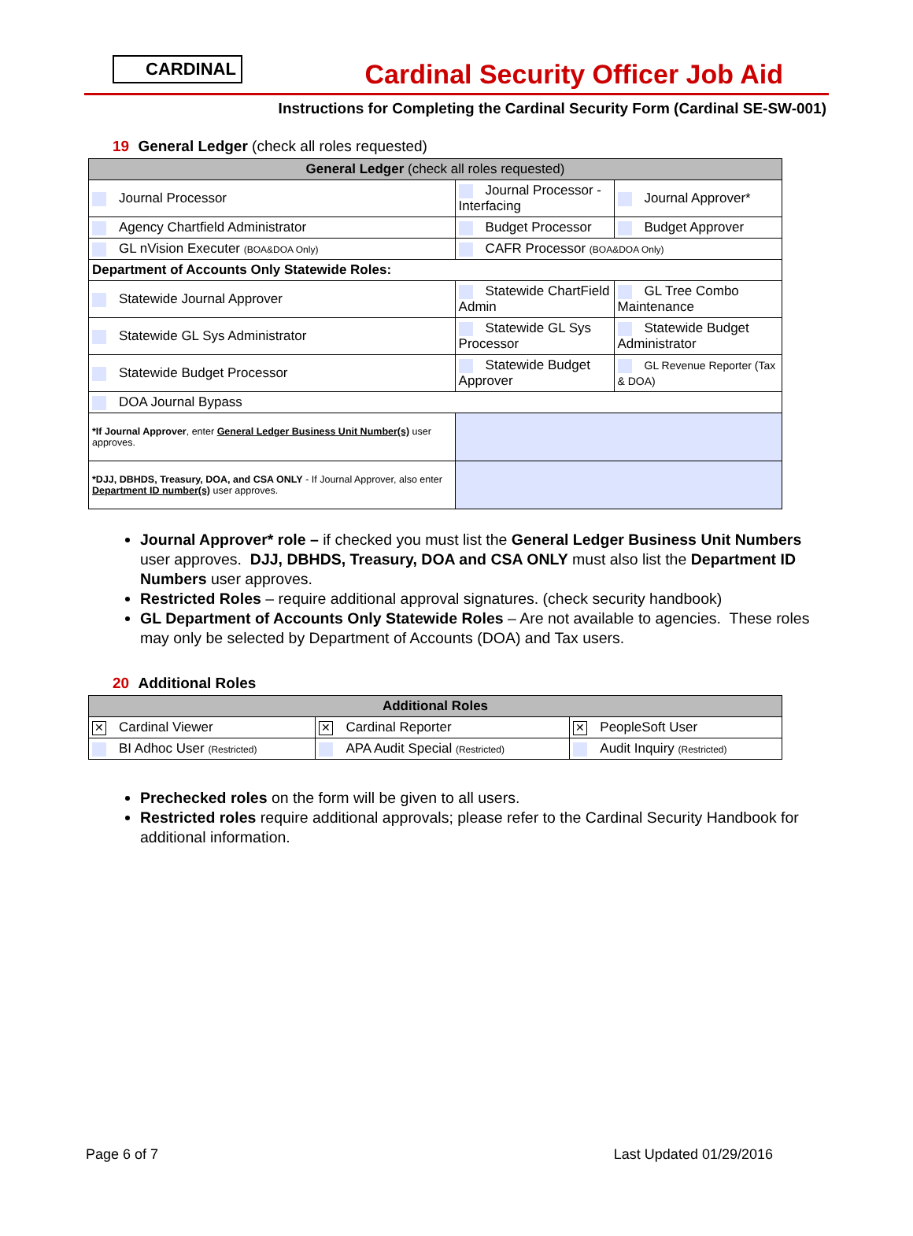CARDINAL
Cardinal Security Officer Job Aid
Instructions for Completing the Cardinal Security Form (Cardinal SE-SW-001)
19 General Ledger (check all roles requested)
| General Ledger (check all roles requested) | | |
| --- | --- | --- |
| Journal Processor | Journal Processor - Interfacing | Journal Approver* |
| Agency Chartfield Administrator | Budget Processor | Budget Approver |
| GL nVision Executer (BOA&DOA Only) | CAFR Processor (BOA&DOA Only) | |
| Department of Accounts Only Statewide Roles: | | |
| Statewide Journal Approver | Statewide ChartField Admin | GL Tree Combo Maintenance |
| Statewide GL Sys Administrator | Statewide GL Sys Processor | Statewide Budget Administrator |
| Statewide Budget Processor | Statewide Budget Approver | GL Revenue Reporter (Tax & DOA) |
| DOA Journal Bypass | | |
| *If Journal Approver , enter General Ledger Business Unit Number(s) user approves. | | |
| *DJJ, DBHDS, Treasury, DOA, and CSA ONLY - If Journal Approver, also enter Department ID number(s) user approves. | | |
Journal Approver* role – if checked you must list the General Ledger Business Unit Numbers user approves. DJJ, DBHDS, Treasury, DOA and CSA ONLY must also list the Department ID Numbers user approves.
Restricted Roles – require additional approval signatures. (check security handbook)
GL Department of Accounts Only Statewide Roles – Are not available to agencies. These roles may only be selected by Department of Accounts (DOA) and Tax users.
20 Additional Roles
| Additional Roles | | |
| --- | --- | --- |
| ✕ Cardinal Viewer | ✕ Cardinal Reporter | ✕ PeopleSoft User |
| BI Adhoc User (Restricted) | APA Audit Special (Restricted) | Audit Inquiry (Restricted) |
Prechecked roles on the form will be given to all users.
Restricted roles require additional approvals; please refer to the Cardinal Security Handbook for additional information.
Page 6 of 7 Last Updated 01/29/2016